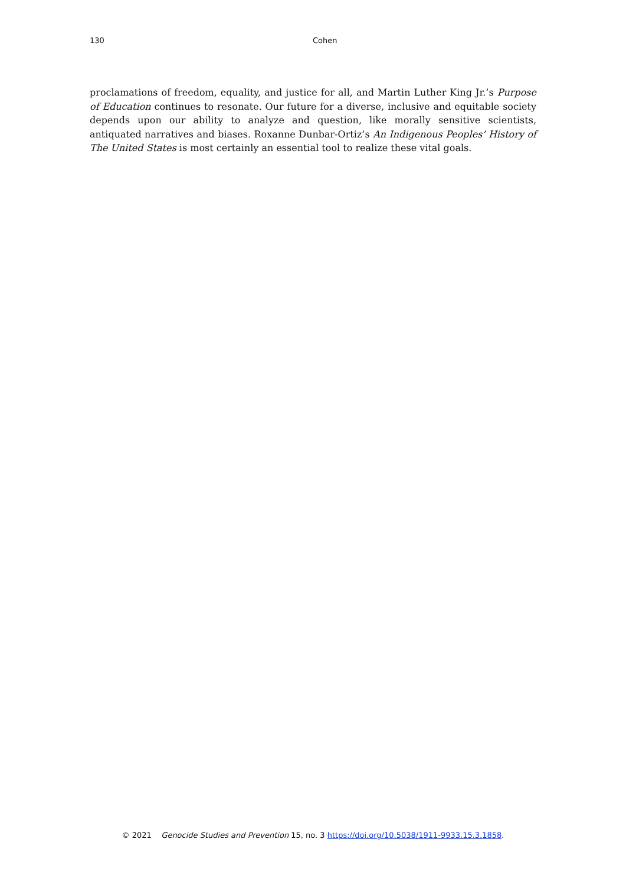130 Cohen
proclamations of freedom, equality, and justice for all, and Martin Luther King Jr.’s Purpose of Education continues to resonate. Our future for a diverse, inclusive and equitable society depends upon our ability to analyze and question, like morally sensitive scientists, antiquated narratives and biases. Roxanne Dunbar-Ortiz’s An Indigenous Peoples’ History of The United States is most certainly an essential tool to realize these vital goals.
© 2021 Genocide Studies and Prevention 15, no. 3 https://doi.org/10.5038/1911-9933.15.3.1858.